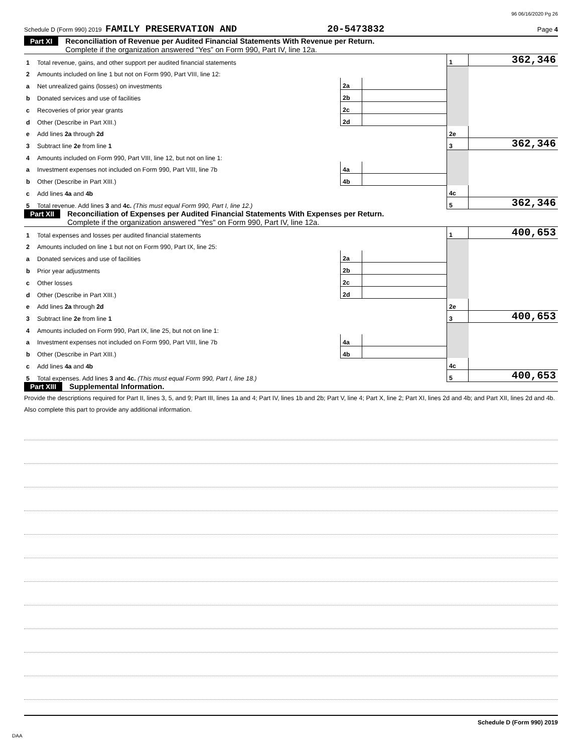96 06/16/2020 Pg 26
Schedule D (Form 990) 2019 FAMILY PRESERVATION AND 20-5473832 Page 4
Part XI Reconciliation of Revenue per Audited Financial Statements With Revenue per Return.
Complete if the organization answered “Yes” on Form 990, Part IV, line 12a.
| 1 | Total revenue, gains, and other support per audited financial statements | | | 1 | 362,346 |
| 2 | Amounts included on line 1 but not on Form 990, Part VIII, line 12: | | | | |
| a | Net unrealized gains (losses) on investments | 2a | | | |
| b | Donated services and use of facilities | 2b | | | |
| c | Recoveries of prior year grants | 2c | | | |
| d | Other (Describe in Part XIII.) | 2d | | | |
| e | Add lines 2a through 2d | | | 2e | |
| 3 | Subtract line 2e from line 1 | | | 3 | 362,346 |
| 4 | Amounts included on Form 990, Part VIII, line 12, but not on line 1: | | | | |
| a | Investment expenses not included on Form 990, Part VIII, line 7b | 4a | | | |
| b | Other (Describe in Part XIII.) | 4b | | | |
| c | Add lines 4a and 4b | | | 4c | |
| 5 | Total revenue. Add lines 3 and 4c. (This must equal Form 990, Part I, line 12.) | | | 5 | 362,346 |
Part XII Reconciliation of Expenses per Audited Financial Statements With Expenses per Return.
Complete if the organization answered "Yes" on Form 990, Part IV, line 12a.
| 1 | Total expenses and losses per audited financial statements | | | 1 | 400,653 |
| 2 | Amounts included on line 1 but not on Form 990, Part IX, line 25: | | | | |
| a | Donated services and use of facilities | 2a | | | |
| b | Prior year adjustments | 2b | | | |
| c | Other losses | 2c | | | |
| d | Other (Describe in Part XIII.) | 2d | | | |
| e | Add lines 2a through 2d | | | 2e | |
| 3 | Subtract line 2e from line 1 | | | 3 | 400,653 |
| 4 | Amounts included on Form 990, Part IX, line 25, but not on line 1: | | | | |
| a | Investment expenses not included on Form 990, Part VIII, line 7b | 4a | | | |
| b | Other (Describe in Part XIII.) | 4b | | | |
| c | Add lines 4a and 4b | | | 4c | |
| 5 | Total expenses. Add lines 3 and 4c. (This must equal Form 990, Part I, line 18.) | | | 5 | 400,653 |
Part XIII Supplemental Information.
Provide the descriptions required for Part II, lines 3, 5, and 9; Part III, lines 1a and 4; Part IV, lines 1b and 2b; Part V, line 4; Part X, line 2; Part XI, lines 2d and 4b; and Part XII, lines 2d and 4b. Also complete this part to provide any additional information.
Schedule D (Form 990) 2019
DAA